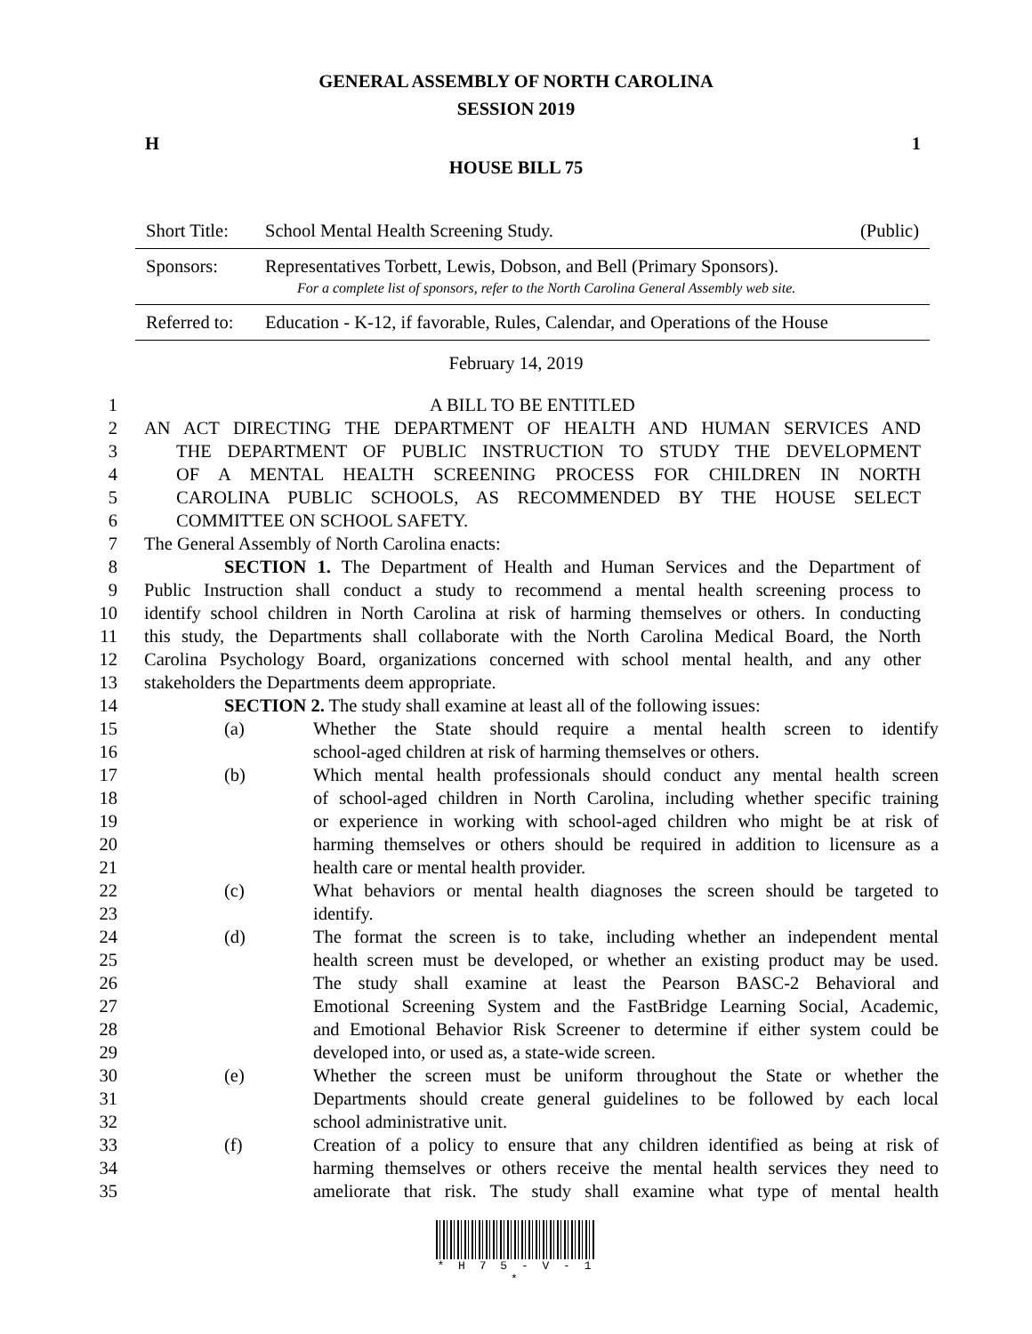GENERAL ASSEMBLY OF NORTH CAROLINA
SESSION 2019
H 1
HOUSE BILL 75
| Short Title: | School Mental Health Screening Study. | (Public) |
| Sponsors: | Representatives Torbett, Lewis, Dobson, and Bell (Primary Sponsors). For a complete list of sponsors, refer to the North Carolina General Assembly web site. | |
| Referred to: | Education - K-12, if favorable, Rules, Calendar, and Operations of the House | |
February 14, 2019
1 A BILL TO BE ENTITLED
2 AN ACT DIRECTING THE DEPARTMENT OF HEALTH AND HUMAN SERVICES AND
3 THE DEPARTMENT OF PUBLIC INSTRUCTION TO STUDY THE DEVELOPMENT
4 OF A MENTAL HEALTH SCREENING PROCESS FOR CHILDREN IN NORTH
5 CAROLINA PUBLIC SCHOOLS, AS RECOMMENDED BY THE HOUSE SELECT
6 COMMITTEE ON SCHOOL SAFETY.
7 The General Assembly of North Carolina enacts:
8 SECTION 1. The Department of Health and Human Services and the Department of
9 Public Instruction shall conduct a study to recommend a mental health screening process to
10 identify school children in North Carolina at risk of harming themselves or others. In conducting
11 this study, the Departments shall collaborate with the North Carolina Medical Board, the North
12 Carolina Psychology Board, organizations concerned with school mental health, and any other
13 stakeholders the Departments deem appropriate.
14 SECTION 2. The study shall examine at least all of the following issues:
15 (a) Whether the State should require a mental health screen to identify
16 school-aged children at risk of harming themselves or others.
17 (b) Which mental health professionals should conduct any mental health screen
18 of school-aged children in North Carolina, including whether specific training
19 or experience in working with school-aged children who might be at risk of
20 harming themselves or others should be required in addition to licensure as a
21 health care or mental health provider.
22 (c) What behaviors or mental health diagnoses the screen should be targeted to
23 identify.
24 (d) The format the screen is to take, including whether an independent mental
25 health screen must be developed, or whether an existing product may be used.
26 The study shall examine at least the Pearson BASC-2 Behavioral and
27 Emotional Screening System and the FastBridge Learning Social, Academic,
28 and Emotional Behavior Risk Screener to determine if either system could be
29 developed into, or used as, a state-wide screen.
30 (e) Whether the screen must be uniform throughout the State or whether the
31 Departments should create general guidelines to be followed by each local
32 school administrative unit.
33 (f) Creation of a policy to ensure that any children identified as being at risk of
34 harming themselves or others receive the mental health services they need to
35 ameliorate that risk. The study shall examine what type of mental health
* H 7 5 - V - 1 *